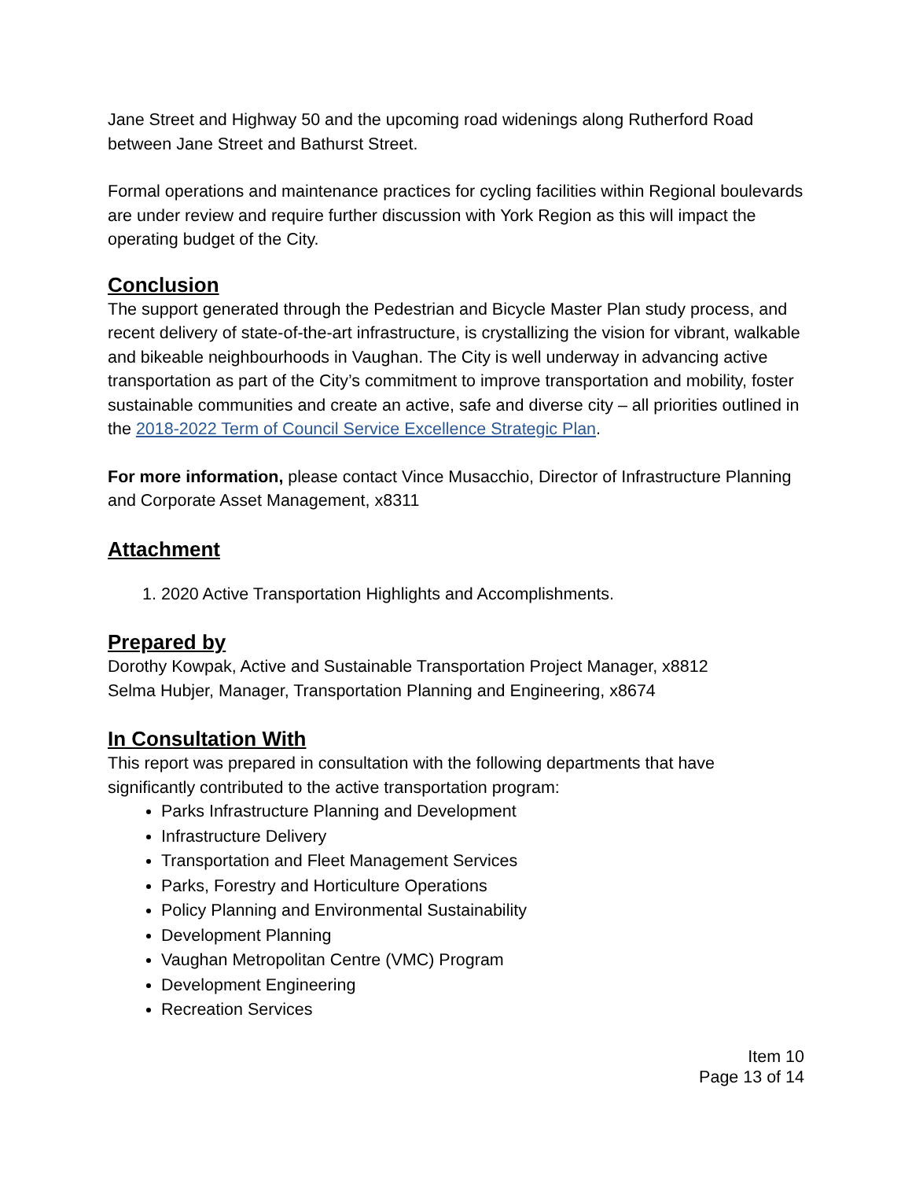Jane Street and Highway 50 and the upcoming road widenings along Rutherford Road between Jane Street and Bathurst Street.
Formal operations and maintenance practices for cycling facilities within Regional boulevards are under review and require further discussion with York Region as this will impact the operating budget of the City.
Conclusion
The support generated through the Pedestrian and Bicycle Master Plan study process, and recent delivery of state-of-the-art infrastructure, is crystallizing the vision for vibrant, walkable and bikeable neighbourhoods in Vaughan. The City is well underway in advancing active transportation as part of the City’s commitment to improve transportation and mobility, foster sustainable communities and create an active, safe and diverse city – all priorities outlined in the 2018-2022 Term of Council Service Excellence Strategic Plan.
For more information, please contact Vince Musacchio, Director of Infrastructure Planning and Corporate Asset Management, x8311
Attachment
1. 2020 Active Transportation Highlights and Accomplishments.
Prepared by
Dorothy Kowpak, Active and Sustainable Transportation Project Manager, x8812
Selma Hubjer, Manager, Transportation Planning and Engineering, x8674
In Consultation With
This report was prepared in consultation with the following departments that have significantly contributed to the active transportation program:
Parks Infrastructure Planning and Development
Infrastructure Delivery
Transportation and Fleet Management Services
Parks, Forestry and Horticulture Operations
Policy Planning and Environmental Sustainability
Development Planning
Vaughan Metropolitan Centre (VMC) Program
Development Engineering
Recreation Services
Item 10
Page 13 of 14